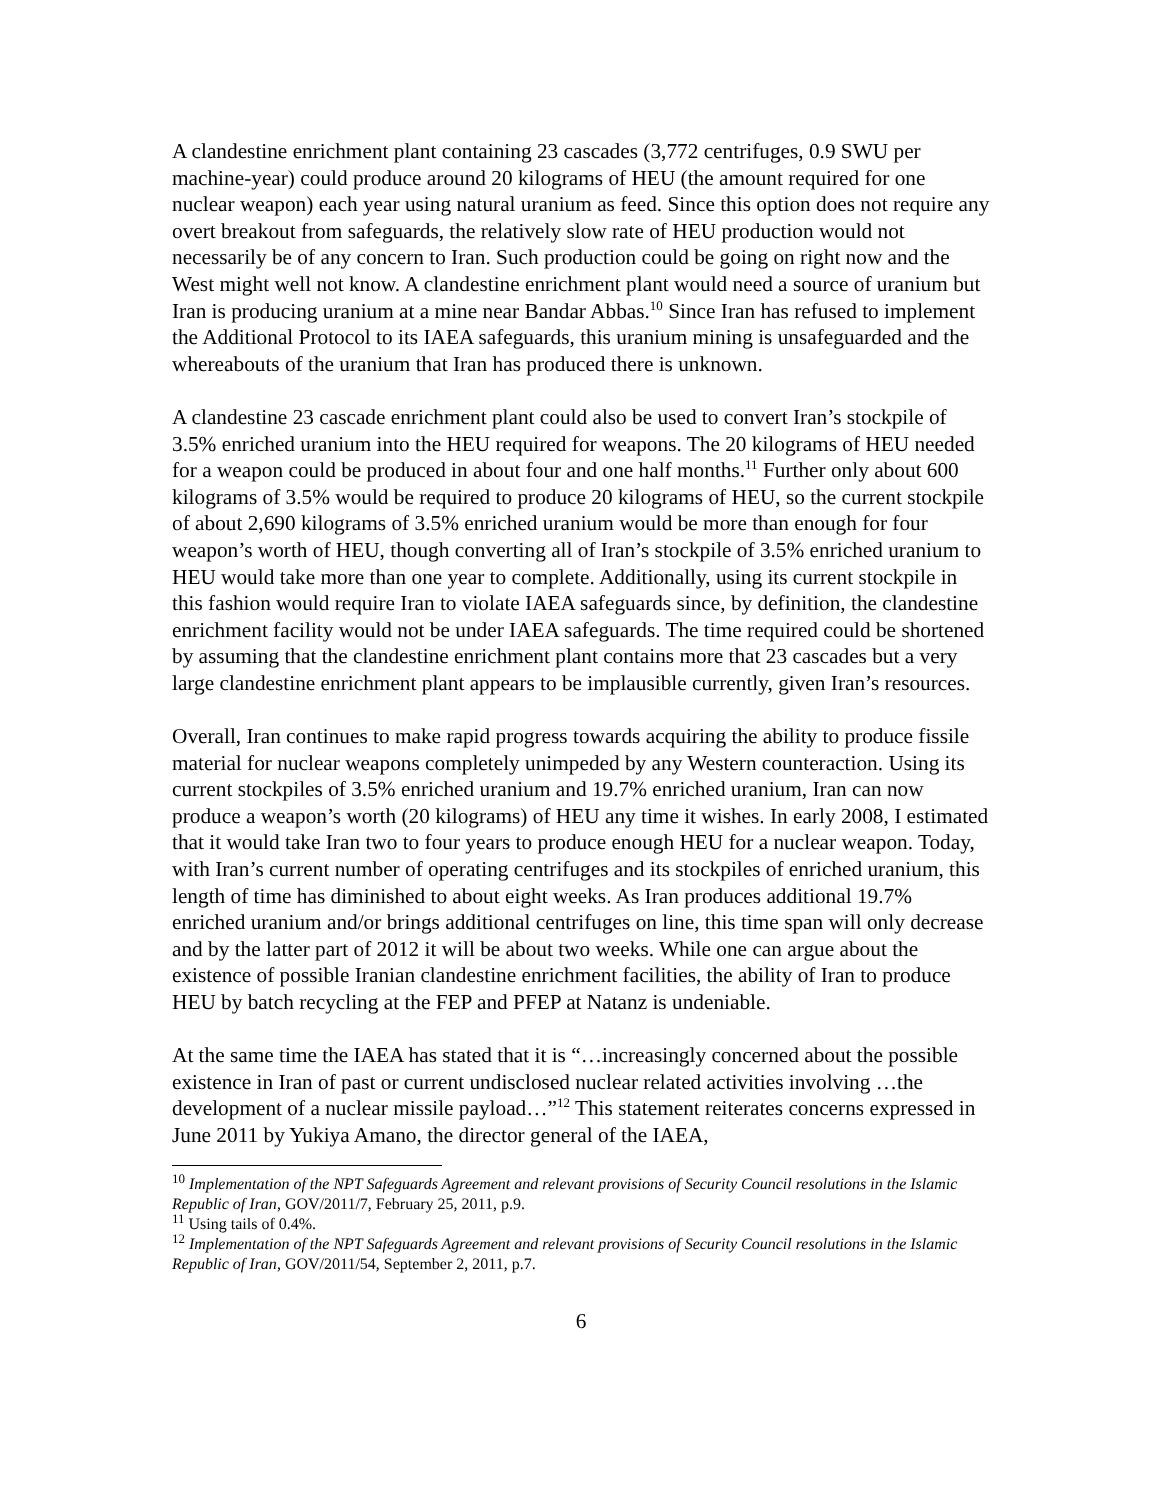A clandestine enrichment plant containing 23 cascades (3,772 centrifuges, 0.9 SWU per machine-year) could produce around 20 kilograms of HEU (the amount required for one nuclear weapon) each year using natural uranium as feed. Since this option does not require any overt breakout from safeguards, the relatively slow rate of HEU production would not necessarily be of any concern to Iran. Such production could be going on right now and the West might well not know. A clandestine enrichment plant would need a source of uranium but Iran is producing uranium at a mine near Bandar Abbas.<sup>10</sup> Since Iran has refused to implement the Additional Protocol to its IAEA safeguards, this uranium mining is unsafeguarded and the whereabouts of the uranium that Iran has produced there is unknown.
A clandestine 23 cascade enrichment plant could also be used to convert Iran’s stockpile of 3.5% enriched uranium into the HEU required for weapons. The 20 kilograms of HEU needed for a weapon could be produced in about four and one half months.<sup>11</sup> Further only about 600 kilograms of 3.5% would be required to produce 20 kilograms of HEU, so the current stockpile of about 2,690 kilograms of 3.5% enriched uranium would be more than enough for four weapon’s worth of HEU, though converting all of Iran’s stockpile of 3.5% enriched uranium to HEU would take more than one year to complete. Additionally, using its current stockpile in this fashion would require Iran to violate IAEA safeguards since, by definition, the clandestine enrichment facility would not be under IAEA safeguards. The time required could be shortened by assuming that the clandestine enrichment plant contains more that 23 cascades but a very large clandestine enrichment plant appears to be implausible currently, given Iran’s resources.
Overall, Iran continues to make rapid progress towards acquiring the ability to produce fissile material for nuclear weapons completely unimpeded by any Western counteraction. Using its current stockpiles of 3.5% enriched uranium and 19.7% enriched uranium, Iran can now produce a weapon’s worth (20 kilograms) of HEU any time it wishes. In early 2008, I estimated that it would take Iran two to four years to produce enough HEU for a nuclear weapon. Today, with Iran’s current number of operating centrifuges and its stockpiles of enriched uranium, this length of time has diminished to about eight weeks. As Iran produces additional 19.7% enriched uranium and/or brings additional centrifuges on line, this time span will only decrease and by the latter part of 2012 it will be about two weeks. While one can argue about the existence of possible Iranian clandestine enrichment facilities, the ability of Iran to produce HEU by batch recycling at the FEP and PFEP at Natanz is undeniable.
At the same time the IAEA has stated that it is “…increasingly concerned about the possible existence in Iran of past or current undisclosed nuclear related activities involving …the development of a nuclear missile payload…”<sup>12</sup> This statement reiterates concerns expressed in June 2011 by Yukiya Amano, the director general of the IAEA,
<sup>10</sup> Implementation of the NPT Safeguards Agreement and relevant provisions of Security Council resolutions in the Islamic Republic of Iran, GOV/2011/7, February 25, 2011, p.9.
<sup>11</sup> Using tails of 0.4%.
<sup>12</sup> Implementation of the NPT Safeguards Agreement and relevant provisions of Security Council resolutions in the Islamic Republic of Iran, GOV/2011/54, September 2, 2011, p.7.
6